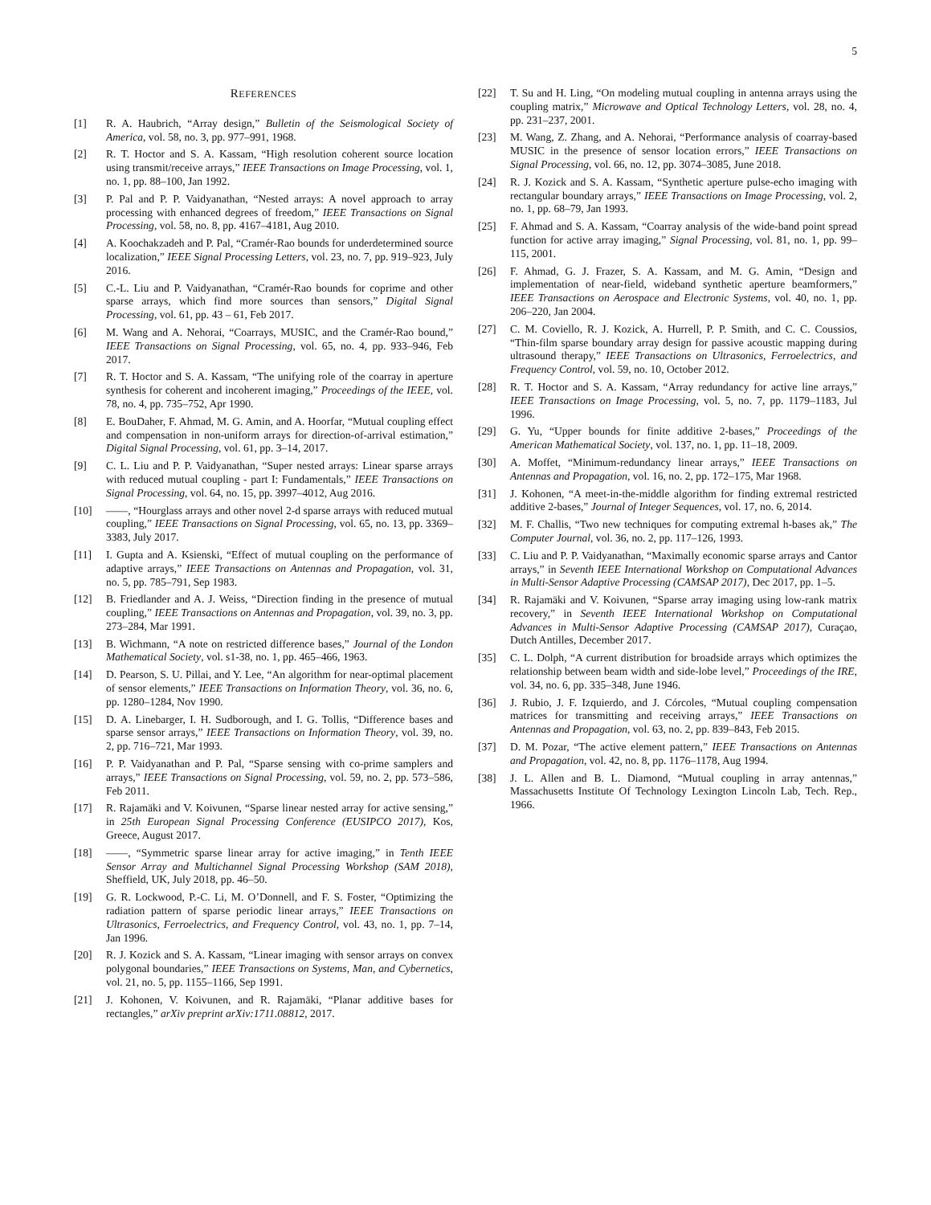5
REFERENCES
[1] R. A. Haubrich, “Array design,” Bulletin of the Seismological Society of America, vol. 58, no. 3, pp. 977–991, 1968.
[2] R. T. Hoctor and S. A. Kassam, “High resolution coherent source location using transmit/receive arrays,” IEEE Transactions on Image Processing, vol. 1, no. 1, pp. 88–100, Jan 1992.
[3] P. Pal and P. P. Vaidyanathan, “Nested arrays: A novel approach to array processing with enhanced degrees of freedom,” IEEE Transactions on Signal Processing, vol. 58, no. 8, pp. 4167–4181, Aug 2010.
[4] A. Koochakzadeh and P. Pal, “Cramér-Rao bounds for underdetermined source localization,” IEEE Signal Processing Letters, vol. 23, no. 7, pp. 919–923, July 2016.
[5] C.-L. Liu and P. Vaidyanathan, “Cramér-Rao bounds for coprime and other sparse arrays, which find more sources than sensors,” Digital Signal Processing, vol. 61, pp. 43 – 61, Feb 2017.
[6] M. Wang and A. Nehorai, “Coarrays, MUSIC, and the Cramér-Rao bound,” IEEE Transactions on Signal Processing, vol. 65, no. 4, pp. 933–946, Feb 2017.
[7] R. T. Hoctor and S. A. Kassam, “The unifying role of the coarray in aperture synthesis for coherent and incoherent imaging,” Proceedings of the IEEE, vol. 78, no. 4, pp. 735–752, Apr 1990.
[8] E. BouDaher, F. Ahmad, M. G. Amin, and A. Hoorfar, “Mutual coupling effect and compensation in non-uniform arrays for direction-of-arrival estimation,” Digital Signal Processing, vol. 61, pp. 3–14, 2017.
[9] C. L. Liu and P. P. Vaidyanathan, “Super nested arrays: Linear sparse arrays with reduced mutual coupling - part I: Fundamentals,” IEEE Transactions on Signal Processing, vol. 64, no. 15, pp. 3997–4012, Aug 2016.
[10] ——, “Hourglass arrays and other novel 2-d sparse arrays with reduced mutual coupling,” IEEE Transactions on Signal Processing, vol. 65, no. 13, pp. 3369–3383, July 2017.
[11] I. Gupta and A. Ksienski, “Effect of mutual coupling on the performance of adaptive arrays,” IEEE Transactions on Antennas and Propagation, vol. 31, no. 5, pp. 785–791, Sep 1983.
[12] B. Friedlander and A. J. Weiss, “Direction finding in the presence of mutual coupling,” IEEE Transactions on Antennas and Propagation, vol. 39, no. 3, pp. 273–284, Mar 1991.
[13] B. Wichmann, “A note on restricted difference bases,” Journal of the London Mathematical Society, vol. s1-38, no. 1, pp. 465–466, 1963.
[14] D. Pearson, S. U. Pillai, and Y. Lee, “An algorithm for near-optimal placement of sensor elements,” IEEE Transactions on Information Theory, vol. 36, no. 6, pp. 1280–1284, Nov 1990.
[15] D. A. Linebarger, I. H. Sudborough, and I. G. Tollis, “Difference bases and sparse sensor arrays,” IEEE Transactions on Information Theory, vol. 39, no. 2, pp. 716–721, Mar 1993.
[16] P. P. Vaidyanathan and P. Pal, “Sparse sensing with co-prime samplers and arrays,” IEEE Transactions on Signal Processing, vol. 59, no. 2, pp. 573–586, Feb 2011.
[17] R. Rajamäki and V. Koivunen, “Sparse linear nested array for active sensing,” in 25th European Signal Processing Conference (EUSIPCO 2017), Kos, Greece, August 2017.
[18] ——, “Symmetric sparse linear array for active imaging,” in Tenth IEEE Sensor Array and Multichannel Signal Processing Workshop (SAM 2018), Sheffield, UK, July 2018, pp. 46–50.
[19] G. R. Lockwood, P.-C. Li, M. O’Donnell, and F. S. Foster, “Optimizing the radiation pattern of sparse periodic linear arrays,” IEEE Transactions on Ultrasonics, Ferroelectrics, and Frequency Control, vol. 43, no. 1, pp. 7–14, Jan 1996.
[20] R. J. Kozick and S. A. Kassam, “Linear imaging with sensor arrays on convex polygonal boundaries,” IEEE Transactions on Systems, Man, and Cybernetics, vol. 21, no. 5, pp. 1155–1166, Sep 1991.
[21] J. Kohonen, V. Koivunen, and R. Rajamäki, “Planar additive bases for rectangles,” arXiv preprint arXiv:1711.08812, 2017.
[22] T. Su and H. Ling, “On modeling mutual coupling in antenna arrays using the coupling matrix,” Microwave and Optical Technology Letters, vol. 28, no. 4, pp. 231–237, 2001.
[23] M. Wang, Z. Zhang, and A. Nehorai, “Performance analysis of coarray-based MUSIC in the presence of sensor location errors,” IEEE Transactions on Signal Processing, vol. 66, no. 12, pp. 3074–3085, June 2018.
[24] R. J. Kozick and S. A. Kassam, “Synthetic aperture pulse-echo imaging with rectangular boundary arrays,” IEEE Transactions on Image Processing, vol. 2, no. 1, pp. 68–79, Jan 1993.
[25] F. Ahmad and S. A. Kassam, “Coarray analysis of the wide-band point spread function for active array imaging,” Signal Processing, vol. 81, no. 1, pp. 99–115, 2001.
[26] F. Ahmad, G. J. Frazer, S. A. Kassam, and M. G. Amin, “Design and implementation of near-field, wideband synthetic aperture beamformers,” IEEE Transactions on Aerospace and Electronic Systems, vol. 40, no. 1, pp. 206–220, Jan 2004.
[27] C. M. Coviello, R. J. Kozick, A. Hurrell, P. P. Smith, and C. C. Coussios, “Thin-film sparse boundary array design for passive acoustic mapping during ultrasound therapy,” IEEE Transactions on Ultrasonics, Ferroelectrics, and Frequency Control, vol. 59, no. 10, October 2012.
[28] R. T. Hoctor and S. A. Kassam, “Array redundancy for active line arrays,” IEEE Transactions on Image Processing, vol. 5, no. 7, pp. 1179–1183, Jul 1996.
[29] G. Yu, “Upper bounds for finite additive 2-bases,” Proceedings of the American Mathematical Society, vol. 137, no. 1, pp. 11–18, 2009.
[30] A. Moffet, “Minimum-redundancy linear arrays,” IEEE Transactions on Antennas and Propagation, vol. 16, no. 2, pp. 172–175, Mar 1968.
[31] J. Kohonen, “A meet-in-the-middle algorithm for finding extremal restricted additive 2-bases,” Journal of Integer Sequences, vol. 17, no. 6, 2014.
[32] M. F. Challis, “Two new techniques for computing extremal h-bases ak,” The Computer Journal, vol. 36, no. 2, pp. 117–126, 1993.
[33] C. Liu and P. P. Vaidyanathan, “Maximally economic sparse arrays and Cantor arrays,” in Seventh IEEE International Workshop on Computational Advances in Multi-Sensor Adaptive Processing (CAMSAP 2017), Dec 2017, pp. 1–5.
[34] R. Rajamäki and V. Koivunen, “Sparse array imaging using low-rank matrix recovery,” in Seventh IEEE International Workshop on Computational Advances in Multi-Sensor Adaptive Processing (CAMSAP 2017), Curaçao, Dutch Antilles, December 2017.
[35] C. L. Dolph, “A current distribution for broadside arrays which optimizes the relationship between beam width and side-lobe level,” Proceedings of the IRE, vol. 34, no. 6, pp. 335–348, June 1946.
[36] J. Rubio, J. F. Izquierdo, and J. Córcoles, “Mutual coupling compensation matrices for transmitting and receiving arrays,” IEEE Transactions on Antennas and Propagation, vol. 63, no. 2, pp. 839–843, Feb 2015.
[37] D. M. Pozar, “The active element pattern,” IEEE Transactions on Antennas and Propagation, vol. 42, no. 8, pp. 1176–1178, Aug 1994.
[38] J. L. Allen and B. L. Diamond, “Mutual coupling in array antennas,” Massachusetts Institute Of Technology Lexington Lincoln Lab, Tech. Rep., 1966.